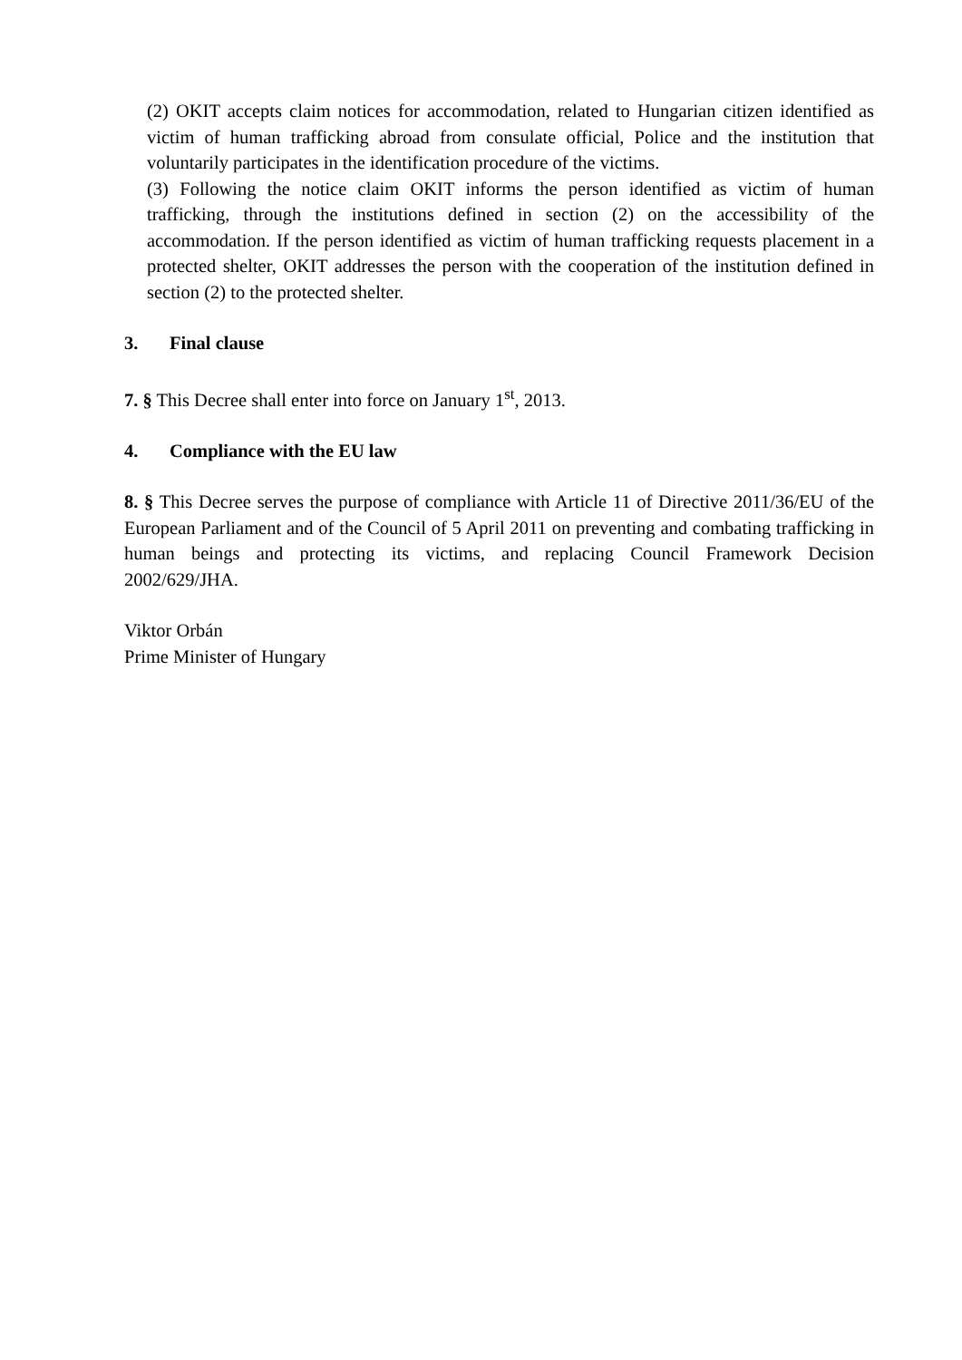(2) OKIT accepts claim notices for accommodation, related to Hungarian citizen identified as victim of human trafficking abroad from consulate official, Police and the institution that voluntarily participates in the identification procedure of the victims.
(3) Following the notice claim OKIT informs the person identified as victim of human trafficking, through the institutions defined in section (2) on the accessibility of the accommodation. If the person identified as victim of human trafficking requests placement in a protected shelter, OKIT addresses the person with the cooperation of the institution defined in section (2) to the protected shelter.
3. Final clause
7. § This Decree shall enter into force on January 1<sup>st</sup>, 2013.
4. Compliance with the EU law
8. § This Decree serves the purpose of compliance with Article 11 of Directive 2011/36/EU of the European Parliament and of the Council of 5 April 2011 on preventing and combating trafficking in human beings and protecting its victims, and replacing Council Framework Decision 2002/629/JHA.
Viktor Orbán
Prime Minister of Hungary